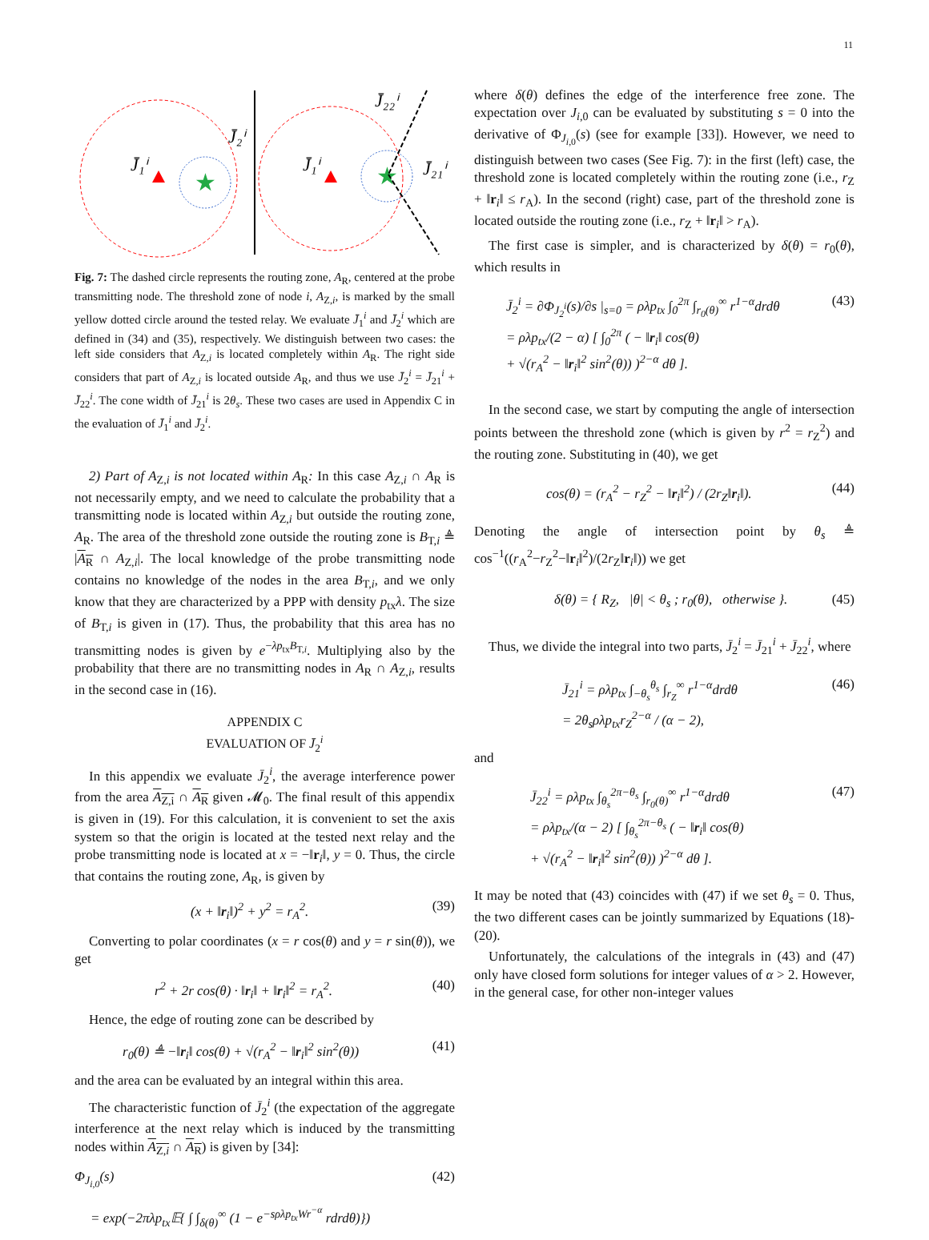11
★
★
J̄₁ⁱ
J̄₂ⁱ
J̄₁ⁱ
J̄₂₂ⁱ
J̄₂₁ⁱ
Fig. 7: The dashed circle represents the routing zone, A<sub>R</sub>, centered at the probe transmitting node. The threshold zone of node i, A<sub>Z,i</sub>, is marked by the small yellow dotted circle around the tested relay. We evaluate J̄<sub>1</sub><sup>i</sup> and J̄<sub>2</sub><sup>i</sup> which are defined in (34) and (35), respectively. We distinguish between two cases: the left side considers that A<sub>Z,i</sub> is located completely within A<sub>R</sub>. The right side considers that part of A<sub>Z,i</sub> is located outside A<sub>R</sub>, and thus we use J̄<sub>2</sub><sup>i</sup> = J̄<sub>21</sub><sup>i</sup> + J̄<sub>22</sub><sup>i</sup>. The cone width of J̄<sub>21</sub><sup>i</sup> is 2θ<sub>s</sub>. These two cases are used in Appendix C in the evaluation of J̄<sub>1</sub><sup>i</sup> and J̄<sub>2</sub><sup>i</sup>.
2) Part of A<sub>Z,i</sub> is not located within A<sub>R</sub>: In this case A<sub>Z,i</sub> ∩ A<sub>R</sub> is not necessarily empty, and we need to calculate the probability that a transmitting node is located within A<sub>Z,i</sub> but outside the routing zone, A<sub>R</sub>. The area of the threshold zone outside the routing zone is B<sub>T,i</sub> ≜ |A<sub>R</sub> ∩ A<sub>Z,i</sub>|. The local knowledge of the probe transmitting node contains no knowledge of the nodes in the area B<sub>T,i</sub>, and we only know that they are characterized by a PPP with density p<sub>tx</sub>λ. The size of B<sub>T,i</sub> is given in (17). Thus, the probability that this area has no transmitting nodes is given by e<sup>−λp<sub>tx</sub>B<sub>T,i</sub></sup>. Multiplying also by the probability that there are no transmitting nodes in A<sub>R</sub> ∩ A<sub>Z,i</sub>, results in the second case in (16).
APPENDIX C
EVALUATION OF J̄<sub>2</sub><sup>i</sup>
In this appendix we evaluate J̄<sub>2</sub><sup>i</sup>, the average interference power from the area A<sub>Z,i</sub> ∩ A<sub>R</sub> given 𝓜<sub>0</sub>. The final result of this appendix is given in (19). For this calculation, it is convenient to set the axis system so that the origin is located at the tested next relay and the probe transmitting node is located at x = −‖r<sub>i</sub>‖, y = 0. Thus, the circle that contains the routing zone, A<sub>R</sub>, is given by
(x + ‖r<sub>i</sub>‖)<sup>2</sup> + y<sup>2</sup> = r<sub>A</sub><sup>2</sup>. (39)
Converting to polar coordinates (x = r cos(θ) and y = r sin(θ)), we get
r<sup>2</sup> + 2r cos(θ) · ‖r<sub>i</sub>‖ + ‖r<sub>i</sub>‖<sup>2</sup> = r<sub>A</sub><sup>2</sup>. (40)
Hence, the edge of routing zone can be described by
r<sub>0</sub>(θ) ≜ −‖r<sub>i</sub>‖ cos(θ) + √(r<sub>A</sub><sup>2</sup> − ‖r<sub>i</sub>‖<sup>2</sup> sin<sup>2</sup>(θ)) (41)
and the area can be evaluated by an integral within this area.
The characteristic function of J̄<sub>2</sub><sup>i</sup> (the expectation of the aggregate interference at the next relay which is induced by the transmitting nodes within A<sub>Z,i</sub> ∩ A<sub>R</sub>) is given by [34]:
Φ<sub>J<sub>i,0</sub></sub>(s) (42)
= exp(−2πλp<sub>tx</sub>𝔼{ ∫ ∫<sub>δ(θ)</sub><sup>∞</sup> (1 − e<sup>−sρλp<sub>tx</sub>Wr<sup>−α</sup></sup> rdrdθ)})
where δ(θ) defines the edge of the interference free zone. The expectation over J<sub>i,0</sub> can be evaluated by substituting s = 0 into the derivative of Φ<sub>J<sub>i,0</sub></sub>(s) (see for example [33]). However, we need to distinguish between two cases (See Fig. 7): in the first (left) case, the threshold zone is located completely within the routing zone (i.e., r<sub>Z</sub> + ‖r<sub>i</sub>‖ ≤ r<sub>A</sub>). In the second (right) case, part of the threshold zone is located outside the routing zone (i.e., r<sub>Z</sub> + ‖r<sub>i</sub>‖ > r<sub>A</sub>).
The first case is simpler, and is characterized by δ(θ) = r<sub>0</sub>(θ), which results in
J̄<sub>2</sub><sup>i</sup> = ∂Φ<sub>J<sub>2</sub><sup>i</sup></sub>(s)/∂s |<sub>s=0</sub> = ρλp<sub>tx</sub> ∫<sub>0</sub><sup>2π</sup> ∫<sub>r<sub>0</sub>(θ)</sub><sup>∞</sup> r<sup>1−α</sup>drdθ
= ρλp<sub>tx</sub>/(2 − α) [ ∫<sub>0</sub><sup>2π</sup> ( − ‖r<sub>i</sub>‖ cos(θ)
+ √(r<sub>A</sub><sup>2</sup> − ‖r<sub>i</sub>‖<sup>2</sup> sin<sup>2</sup>(θ)) )<sup>2−α</sup> dθ ]. (43)
In the second case, we start by computing the angle of intersection points between the threshold zone (which is given by r<sup>2</sup> = r<sub>Z</sub><sup>2</sup>) and the routing zone. Substituting in (40), we get
cos(θ) = (r<sub>A</sub><sup>2</sup> − r<sub>Z</sub><sup>2</sup> − ‖r<sub>i</sub>‖<sup>2</sup>) / (2r<sub>Z</sub>‖r<sub>i</sub>‖). (44)
Denoting the angle of intersection point by θ<sub>s</sub> ≜ cos<sup>−1</sup>((r<sub>A</sub><sup>2</sup>−r<sub>Z</sub><sup>2</sup>−‖r<sub>i</sub>‖<sup>2</sup>)/(2r<sub>Z</sub>‖r<sub>i</sub>‖)) we get
δ(θ) = { R<sub>Z</sub>, |θ| < θ<sub>s</sub> ; r<sub>0</sub>(θ), otherwise }. (45)
Thus, we divide the integral into two parts, J̄<sub>2</sub><sup>i</sup> = J̄<sub>21</sub><sup>i</sup> + J̄<sub>22</sub><sup>i</sup>, where
J̄<sub>21</sub><sup>i</sup> = ρλp<sub>tx</sub> ∫<sub>−θ<sub>s</sub></sub><sup>θ<sub>s</sub></sup> ∫<sub>r<sub>Z</sub></sub><sup>∞</sup> r<sup>1−α</sup>drdθ
= 2θ<sub>s</sub>ρλp<sub>tx</sub>r<sub>Z</sub><sup>2−α</sup> / (α − 2), (46)
and
J̄<sub>22</sub><sup>i</sup> = ρλp<sub>tx</sub> ∫<sub>θ<sub>s</sub></sub><sup>2π−θ<sub>s</sub></sup> ∫<sub>r<sub>0</sub>(θ)</sub><sup>∞</sup> r<sup>1−α</sup>drdθ
= ρλp<sub>tx</sub>/(α − 2) [ ∫<sub>θ<sub>s</sub></sub><sup>2π−θ<sub>s</sub></sup> ( − ‖r<sub>i</sub>‖ cos(θ)
+ √(r<sub>A</sub><sup>2</sup> − ‖r<sub>i</sub>‖<sup>2</sup> sin<sup>2</sup>(θ)) )<sup>2−α</sup> dθ ]. (47)
It may be noted that (43) coincides with (47) if we set θ<sub>s</sub> = 0. Thus, the two different cases can be jointly summarized by Equations (18)-(20).
Unfortunately, the calculations of the integrals in (43) and (47) only have closed form solutions for integer values of α > 2. However, in the general case, for other non-integer values